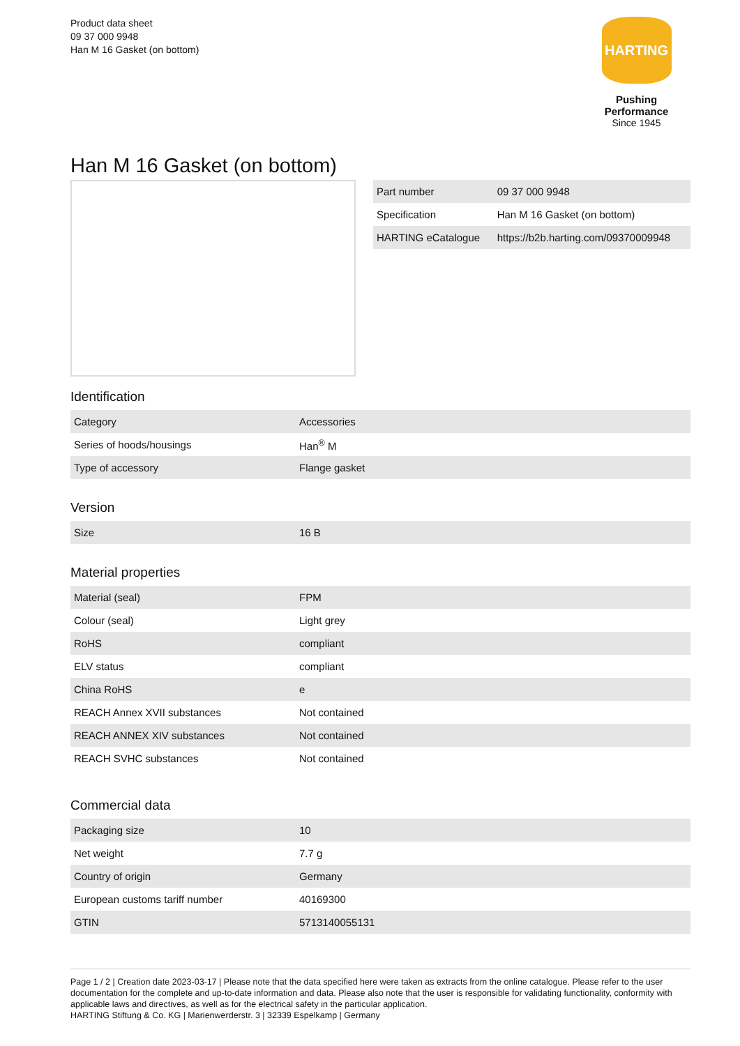Product data sheet
09 37 000 9948
Han M 16 Gasket (on bottom)
HARTING
Pushing Performance
Since 1945
Han M 16 Gasket (on bottom)
| Part number | 09 37 000 9948 |
| Specification | Han M 16 Gasket (on bottom) |
| HARTING eCatalogue | https://b2b.harting.com/09370009948 |
Identification
| Category | Accessories |
| Series of hoods/housings | Han<sup>®</sup> M |
| Type of accessory | Flange gasket |
Version
| Size | 16 B |
Material properties
| Material (seal) | FPM |
| Colour (seal) | Light grey |
| RoHS | compliant |
| ELV status | compliant |
| China RoHS | e |
| REACH Annex XVII substances | Not contained |
| REACH ANNEX XIV substances | Not contained |
| REACH SVHC substances | Not contained |
Commercial data
| Packaging size | 10 |
| Net weight | 7.7 g |
| Country of origin | Germany |
| European customs tariff number | 40169300 |
| GTIN | 5713140055131 |
Page 1 / 2 | Creation date 2023-03-17 | Please note that the data specified here were taken as extracts from the online catalogue. Please refer to the user documentation for the complete and up-to-date information and data. Please also note that the user is responsible for validating functionality, conformity with applicable laws and directives, as well as for the electrical safety in the particular application.
HARTING Stiftung & Co. KG | Marienwerderstr. 3 | 32339 Espelkamp | Germany